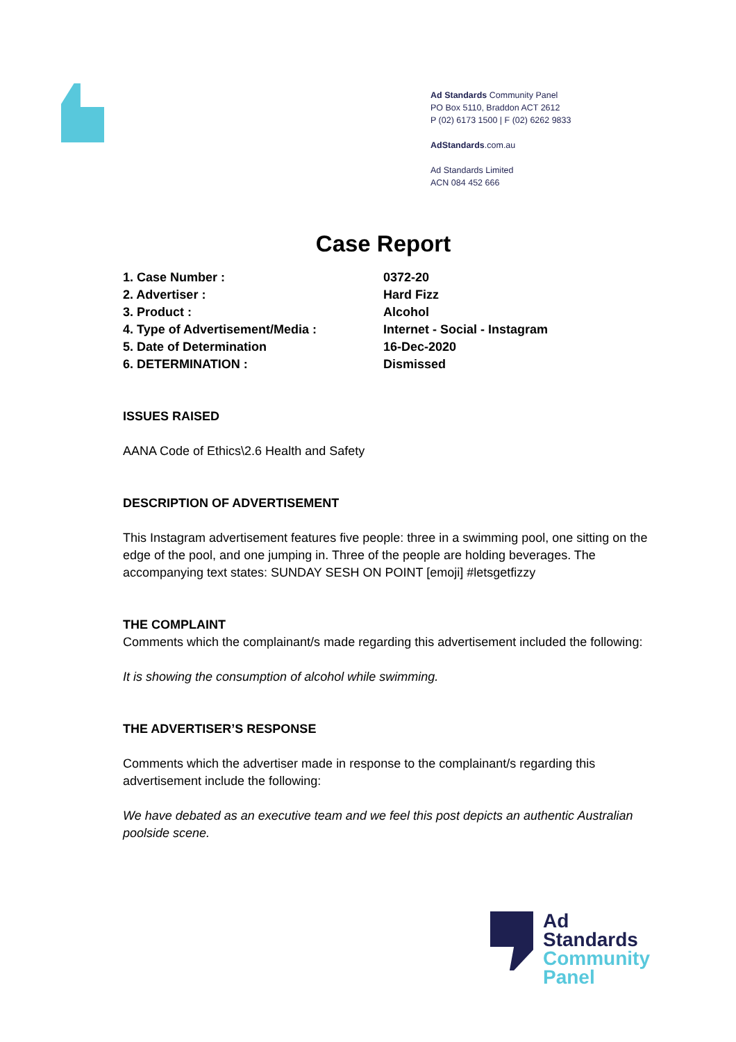Ad Standards Community Panel
PO Box 5110, Braddon ACT 2612
P (02) 6173 1500 | F (02) 6262 9833
AdStandards.com.au
Ad Standards Limited
ACN 084 452 666
Case Report
| 1. Case Number : | 0372-20 |
| 2. Advertiser : | Hard Fizz |
| 3. Product : | Alcohol |
| 4. Type of Advertisement/Media : | Internet - Social - Instagram |
| 5. Date of Determination | 16-Dec-2020 |
| 6. DETERMINATION : | Dismissed |
ISSUES RAISED
AANA Code of Ethics\2.6 Health and Safety
DESCRIPTION OF ADVERTISEMENT
This Instagram advertisement features five people: three in a swimming pool, one sitting on the edge of the pool, and one jumping in. Three of the people are holding beverages. The accompanying text states: SUNDAY SESH ON POINT [emoji] #letsgetfizzy
THE COMPLAINT
Comments which the complainant/s made regarding this advertisement included the following:
It is showing the consumption of alcohol while swimming.
THE ADVERTISER’S RESPONSE
Comments which the advertiser made in response to the complainant/s regarding this advertisement include the following:
We have debated as an executive team and we feel this post depicts an authentic Australian poolside scene.
Ad
Standards
Community
Panel